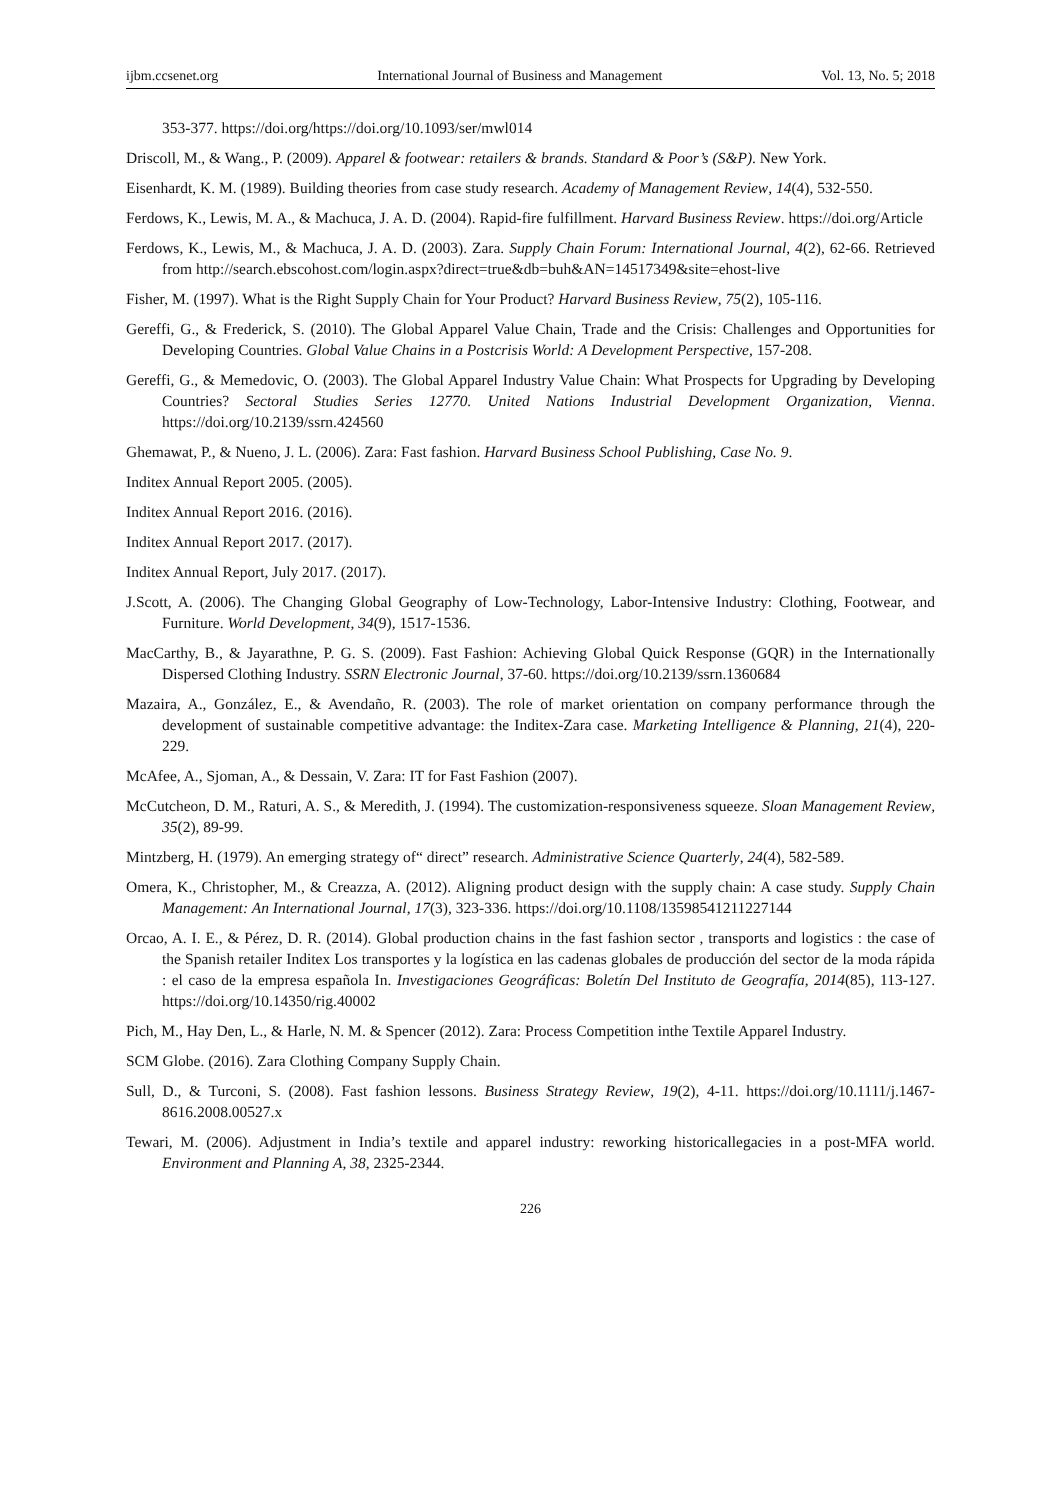ijbm.ccsenet.org International Journal of Business and Management Vol. 13, No. 5; 2018
353-377. https://doi.org/https://doi.org/10.1093/ser/mwl014
Driscoll, M., & Wang., P. (2009). Apparel & footwear: retailers & brands. Standard & Poor’s (S&P). New York.
Eisenhardt, K. M. (1989). Building theories from case study research. Academy of Management Review, 14(4), 532-550.
Ferdows, K., Lewis, M. A., & Machuca, J. A. D. (2004). Rapid-fire fulfillment. Harvard Business Review. https://doi.org/Article
Ferdows, K., Lewis, M., & Machuca, J. A. D. (2003). Zara. Supply Chain Forum: International Journal, 4(2), 62-66. Retrieved from http://search.ebscohost.com/login.aspx?direct=true&db=buh&AN=14517349&site=ehost-live
Fisher, M. (1997). What is the Right Supply Chain for Your Product? Harvard Business Review, 75(2), 105-116.
Gereffi, G., & Frederick, S. (2010). The Global Apparel Value Chain, Trade and the Crisis: Challenges and Opportunities for Developing Countries. Global Value Chains in a Postcrisis World: A Development Perspective, 157-208.
Gereffi, G., & Memedovic, O. (2003). The Global Apparel Industry Value Chain: What Prospects for Upgrading by Developing Countries? Sectoral Studies Series 12770. United Nations Industrial Development Organization, Vienna. https://doi.org/10.2139/ssrn.424560
Ghemawat, P., & Nueno, J. L. (2006). Zara: Fast fashion. Harvard Business School Publishing, Case No. 9.
Inditex Annual Report 2005. (2005).
Inditex Annual Report 2016. (2016).
Inditex Annual Report 2017. (2017).
Inditex Annual Report, July 2017. (2017).
J.Scott, A. (2006). The Changing Global Geography of Low-Technology, Labor-Intensive Industry: Clothing, Footwear, and Furniture. World Development, 34(9), 1517-1536.
MacCarthy, B., & Jayarathne, P. G. S. (2009). Fast Fashion: Achieving Global Quick Response (GQR) in the Internationally Dispersed Clothing Industry. SSRN Electronic Journal, 37-60. https://doi.org/10.2139/ssrn.1360684
Mazaira, A., González, E., & Avendaño, R. (2003). The role of market orientation on company performance through the development of sustainable competitive advantage: the Inditex-Zara case. Marketing Intelligence & Planning, 21(4), 220-229.
McAfee, A., Sjoman, A., & Dessain, V. Zara: IT for Fast Fashion (2007).
McCutcheon, D. M., Raturi, A. S., & Meredith, J. (1994). The customization-responsiveness squeeze. Sloan Management Review, 35(2), 89-99.
Mintzberg, H. (1979). An emerging strategy of“ direct” research. Administrative Science Quarterly, 24(4), 582-589.
Omera, K., Christopher, M., & Creazza, A. (2012). Aligning product design with the supply chain: A case study. Supply Chain Management: An International Journal, 17(3), 323-336. https://doi.org/10.1108/13598541211227144
Orcao, A. I. E., & Pérez, D. R. (2014). Global production chains in the fast fashion sector , transports and logistics : the case of the Spanish retailer Inditex Los transportes y la logística en las cadenas globales de producción del sector de la moda rápida : el caso de la empresa española In. Investigaciones Geográficas: Boletín Del Instituto de Geografía, 2014(85), 113-127. https://doi.org/10.14350/rig.40002
Pich, M., Hay Den, L., & Harle, N. M. & Spencer (2012). Zara: Process Competition inthe Textile Apparel Industry.
SCM Globe. (2016). Zara Clothing Company Supply Chain.
Sull, D., & Turconi, S. (2008). Fast fashion lessons. Business Strategy Review, 19(2), 4-11. https://doi.org/10.1111/j.1467-8616.2008.00527.x
Tewari, M. (2006). Adjustment in India’s textile and apparel industry: reworking historicallegacies in a post-MFA world. Environment and Planning A, 38, 2325-2344.
226